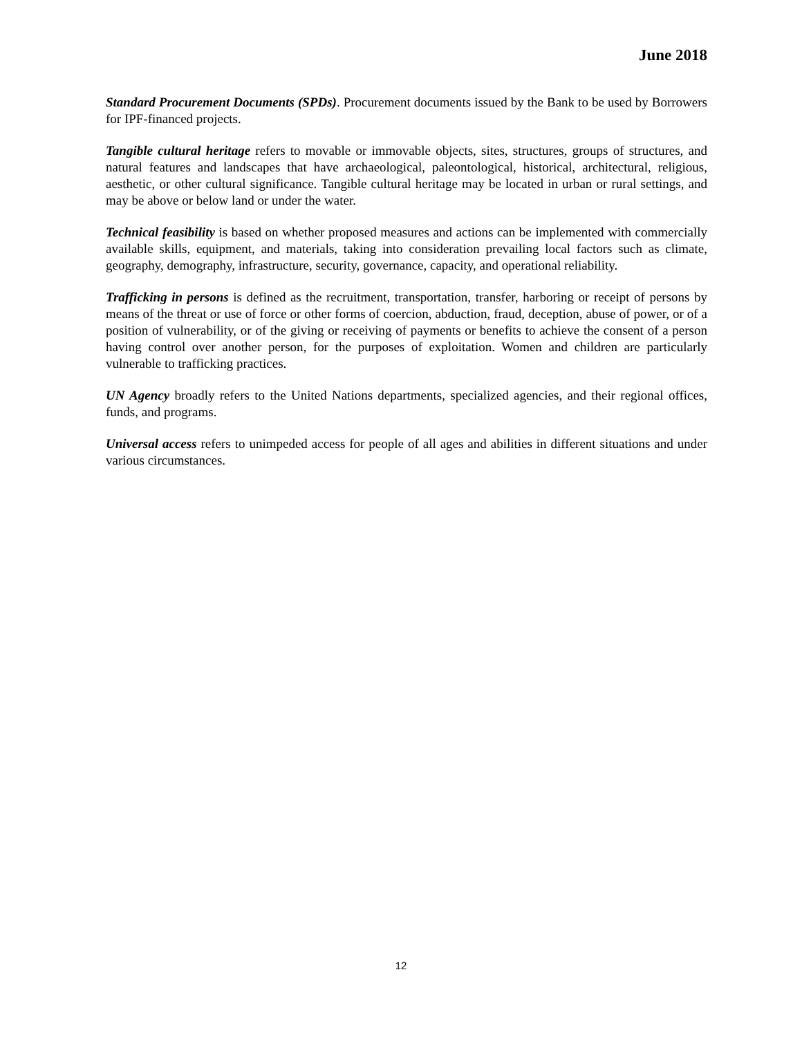June 2018
Standard Procurement Documents (SPDs). Procurement documents issued by the Bank to be used by Borrowers for IPF-financed projects.
Tangible cultural heritage refers to movable or immovable objects, sites, structures, groups of structures, and natural features and landscapes that have archaeological, paleontological, historical, architectural, religious, aesthetic, or other cultural significance. Tangible cultural heritage may be located in urban or rural settings, and may be above or below land or under the water.
Technical feasibility is based on whether proposed measures and actions can be implemented with commercially available skills, equipment, and materials, taking into consideration prevailing local factors such as climate, geography, demography, infrastructure, security, governance, capacity, and operational reliability.
Trafficking in persons is defined as the recruitment, transportation, transfer, harboring or receipt of persons by means of the threat or use of force or other forms of coercion, abduction, fraud, deception, abuse of power, or of a position of vulnerability, or of the giving or receiving of payments or benefits to achieve the consent of a person having control over another person, for the purposes of exploitation. Women and children are particularly vulnerable to trafficking practices.
UN Agency broadly refers to the United Nations departments, specialized agencies, and their regional offices, funds, and programs.
Universal access refers to unimpeded access for people of all ages and abilities in different situations and under various circumstances.
12